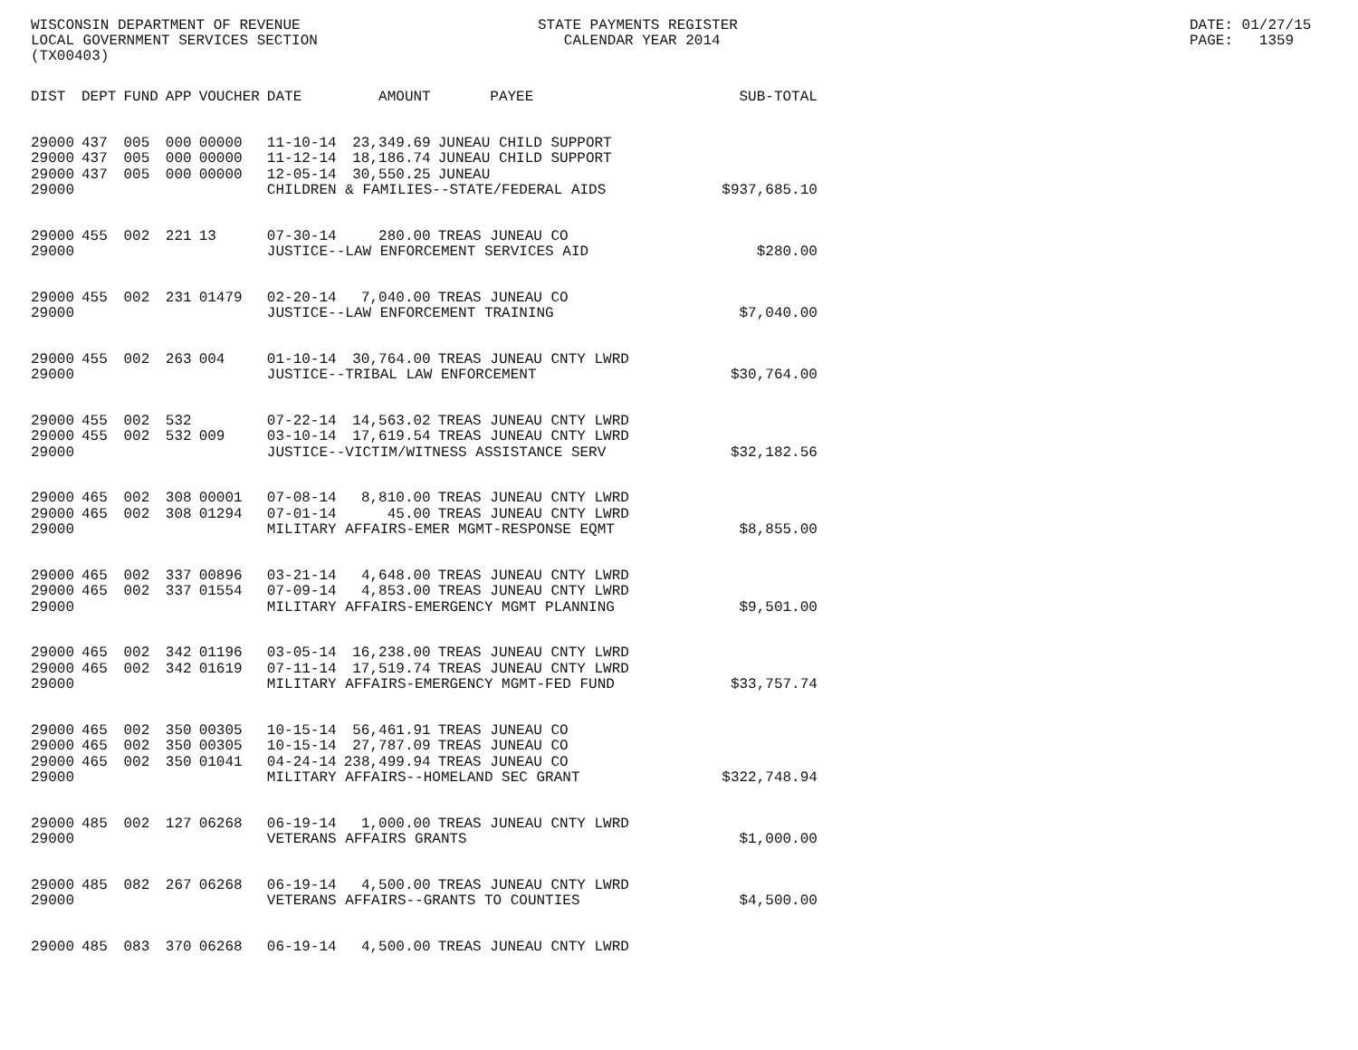WISCONSIN DEPARTMENT OF REVENUE LOCAL GOVERNMENT SERVICES SECTION (TX00403)
STATE PAYMENTS REGISTER CALENDAR YEAR 2014
DATE: 01/27/15 PAGE: 1359
| DIST | DEPT | FUND | APP | VOUCHER | DATE | AMOUNT | PAYEE | SUB-TOTAL |
| --- | --- | --- | --- | --- | --- | --- | --- | --- |
| 29000 | 437 | 005 | 000 | 00000 | 11-10-14 | 23,349.69 | JUNEAU CHILD SUPPORT | |
| 29000 | 437 | 005 | 000 | 00000 | 11-12-14 | 18,186.74 | JUNEAU CHILD SUPPORT | |
| 29000 | 437 | 005 | 000 | 00000 | 12-05-14 | 30,550.25 | JUNEAU | |
| 29000 | | | | | CHILDREN & FAMILIES--STATE/FEDERAL AIDS | | | $937,685.10 |
| 29000 | 455 | 002 | 221 | 13 | 07-30-14 | 280.00 | TREAS JUNEAU CO | |
| 29000 | | | | | JUSTICE--LAW ENFORCEMENT SERVICES AID | | | $280.00 |
| 29000 | 455 | 002 | 231 | 01479 | 02-20-14 | 7,040.00 | TREAS JUNEAU CO | |
| 29000 | | | | | JUSTICE--LAW ENFORCEMENT TRAINING | | | $7,040.00 |
| 29000 | 455 | 002 | 263 | 004 | 01-10-14 | 30,764.00 | TREAS JUNEAU CNTY LWRD | |
| 29000 | | | | | JUSTICE--TRIBAL LAW ENFORCEMENT | | | $30,764.00 |
| 29000 | 455 | 002 | 532 | | 07-22-14 | 14,563.02 | TREAS JUNEAU CNTY LWRD | |
| 29000 | 455 | 002 | 532 | 009 | 03-10-14 | 17,619.54 | TREAS JUNEAU CNTY LWRD | |
| 29000 | | | | | JUSTICE--VICTIM/WITNESS ASSISTANCE SERV | | | $32,182.56 |
| 29000 | 465 | 002 | 308 | 00001 | 07-08-14 | 8,810.00 | TREAS JUNEAU CNTY LWRD | |
| 29000 | 465 | 002 | 308 | 01294 | 07-01-14 | 45.00 | TREAS JUNEAU CNTY LWRD | |
| 29000 | | | | | MILITARY AFFAIRS-EMER MGMT-RESPONSE EQMT | | | $8,855.00 |
| 29000 | 465 | 002 | 337 | 00896 | 03-21-14 | 4,648.00 | TREAS JUNEAU CNTY LWRD | |
| 29000 | 465 | 002 | 337 | 01554 | 07-09-14 | 4,853.00 | TREAS JUNEAU CNTY LWRD | |
| 29000 | | | | | MILITARY AFFAIRS-EMERGENCY MGMT PLANNING | | | $9,501.00 |
| 29000 | 465 | 002 | 342 | 01196 | 03-05-14 | 16,238.00 | TREAS JUNEAU CNTY LWRD | |
| 29000 | 465 | 002 | 342 | 01619 | 07-11-14 | 17,519.74 | TREAS JUNEAU CNTY LWRD | |
| 29000 | | | | | MILITARY AFFAIRS-EMERGENCY MGMT-FED FUND | | | $33,757.74 |
| 29000 | 465 | 002 | 350 | 00305 | 10-15-14 | 56,461.91 | TREAS JUNEAU CO | |
| 29000 | 465 | 002 | 350 | 00305 | 10-15-14 | 27,787.09 | TREAS JUNEAU CO | |
| 29000 | 465 | 002 | 350 | 01041 | 04-24-14 | 238,499.94 | TREAS JUNEAU CO | |
| 29000 | | | | | MILITARY AFFAIRS--HOMELAND SEC GRANT | | | $322,748.94 |
| 29000 | 485 | 002 | 127 | 06268 | 06-19-14 | 1,000.00 | TREAS JUNEAU CNTY LWRD | |
| 29000 | | | | | VETERANS AFFAIRS GRANTS | | | $1,000.00 |
| 29000 | 485 | 082 | 267 | 06268 | 06-19-14 | 4,500.00 | TREAS JUNEAU CNTY LWRD | |
| 29000 | | | | | VETERANS AFFAIRS--GRANTS TO COUNTIES | | | $4,500.00 |
| 29000 | 485 | 083 | 370 | 06268 | 06-19-14 | 4,500.00 | TREAS JUNEAU CNTY LWRD | |